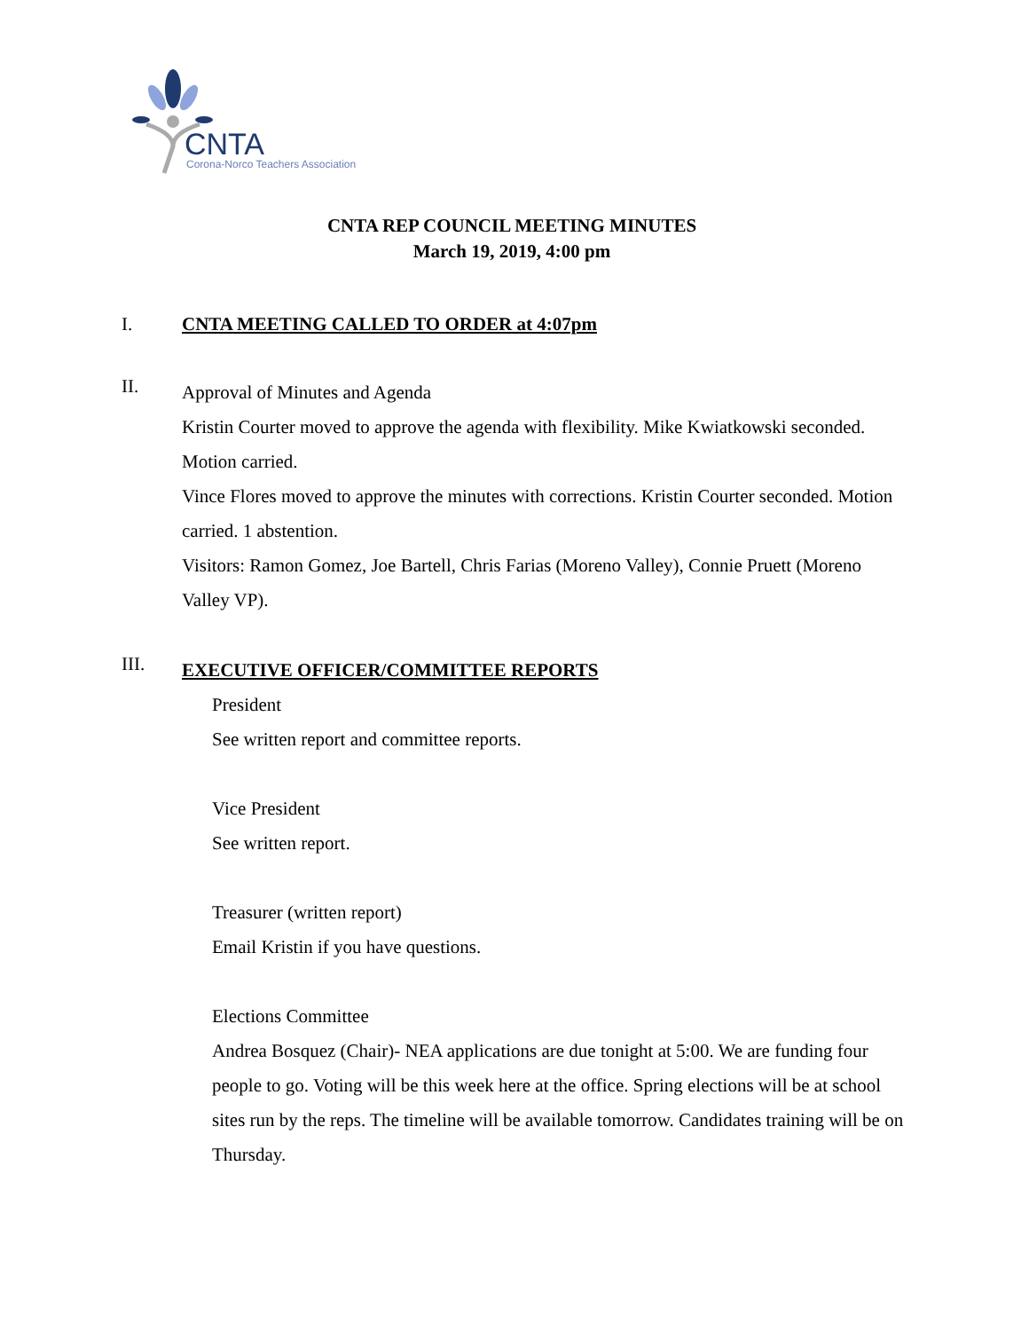CNTA
Corona-Norco Teachers Association
CNTA REP COUNCIL MEETING MINUTES
March 19, 2019, 4:00 pm
I. CNTA MEETING CALLED TO ORDER at 4:07pm
II.
Approval of Minutes and Agenda
Kristin Courter moved to approve the agenda with flexibility. Mike Kwiatkowski seconded. Motion carried.
Vince Flores moved to approve the minutes with corrections. Kristin Courter seconded. Motion carried. 1 abstention.
Visitors: Ramon Gomez, Joe Bartell, Chris Farias (Moreno Valley), Connie Pruett (Moreno Valley VP).
III.
EXECUTIVE OFFICER/COMMITTEE REPORTS
President
See written report and committee reports.
Vice President
See written report.
Treasurer (written report)
Email Kristin if you have questions.
Elections Committee
Andrea Bosquez (Chair)- NEA applications are due tonight at 5:00. We are funding four people to go. Voting will be this week here at the office. Spring elections will be at school sites run by the reps. The timeline will be available tomorrow. Candidates training will be on Thursday.